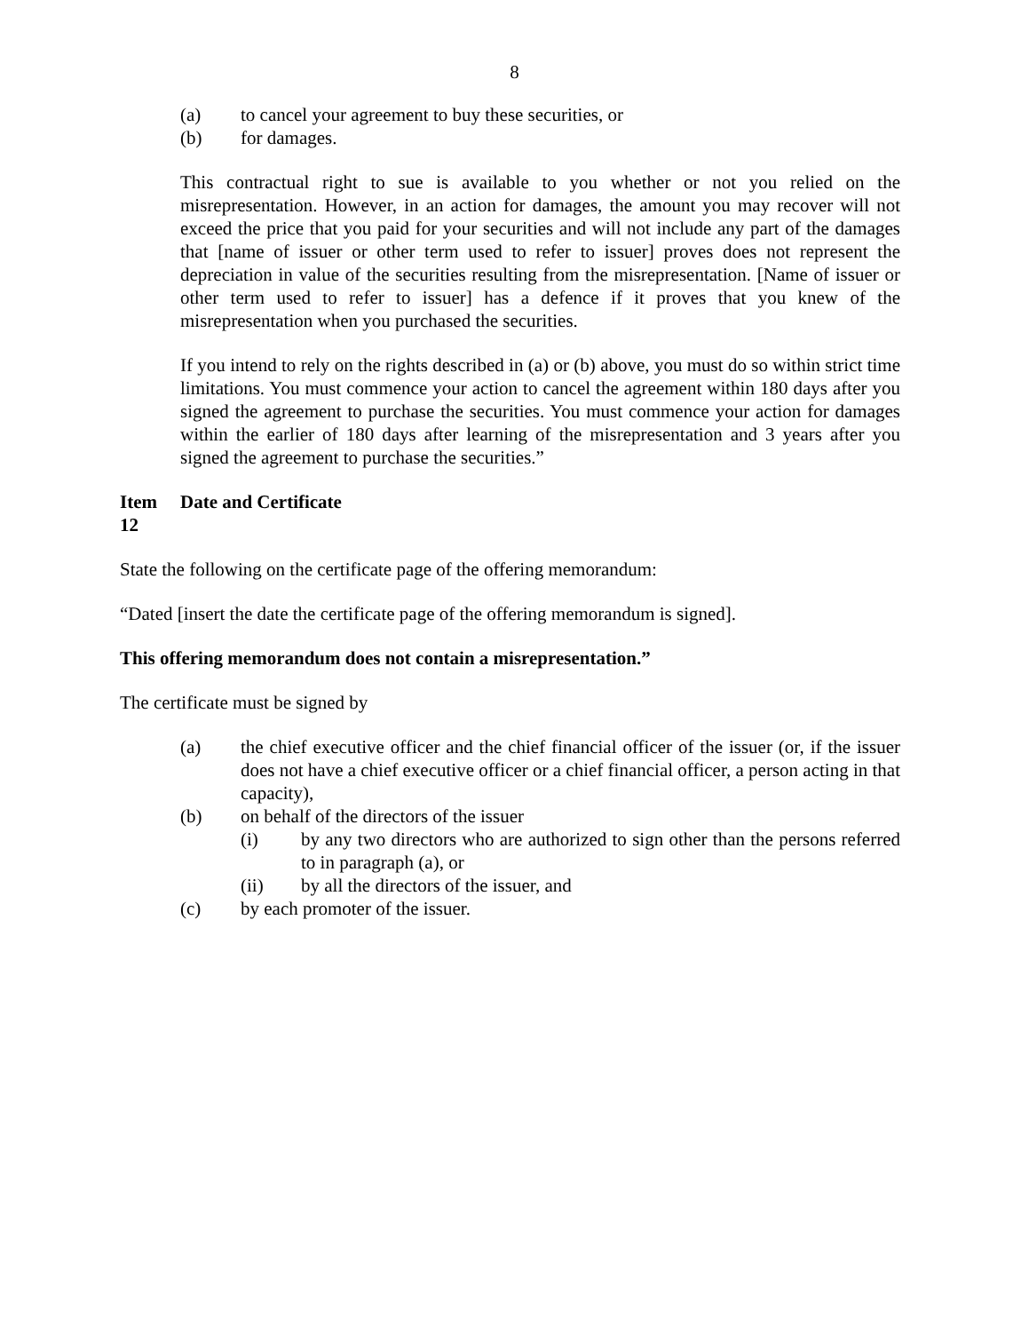8
(a) to cancel your agreement to buy these securities, or
(b) for damages.
This contractual right to sue is available to you whether or not you relied on the misrepresentation. However, in an action for damages, the amount you may recover will not exceed the price that you paid for your securities and will not include any part of the damages that [name of issuer or other term used to refer to issuer] proves does not represent the depreciation in value of the securities resulting from the misrepresentation. [Name of issuer or other term used to refer to issuer] has a defence if it proves that you knew of the misrepresentation when you purchased the securities.
If you intend to rely on the rights described in (a) or (b) above, you must do so within strict time limitations. You must commence your action to cancel the agreement within 180 days after you signed the agreement to purchase the securities. You must commence your action for damages within the earlier of 180 days after learning of the misrepresentation and 3 years after you signed the agreement to purchase the securities.”
Item 12 Date and Certificate
State the following on the certificate page of the offering memorandum:
“Dated [insert the date the certificate page of the offering memorandum is signed].
This offering memorandum does not contain a misrepresentation.”
The certificate must be signed by
(a) the chief executive officer and the chief financial officer of the issuer (or, if the issuer does not have a chief executive officer or a chief financial officer, a person acting in that capacity),
(b) on behalf of the directors of the issuer
(i) by any two directors who are authorized to sign other than the persons referred to in paragraph (a), or
(ii) by all the directors of the issuer, and
(c) by each promoter of the issuer.